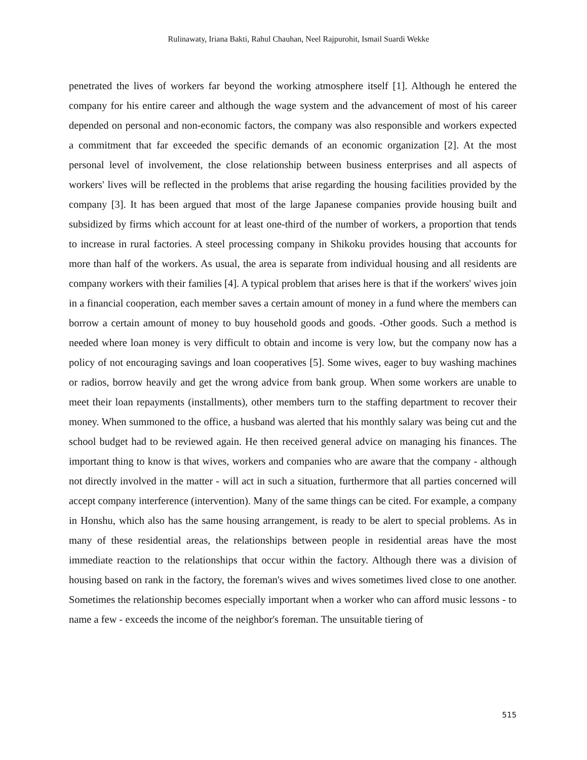Rulinawaty, Iriana Bakti, Rahul Chauhan, Neel Rajpurohit, Ismail Suardi Wekke
penetrated the lives of workers far beyond the working atmosphere itself [1]. Although he entered the company for his entire career and although the wage system and the advancement of most of his career depended on personal and non-economic factors, the company was also responsible and workers expected a commitment that far exceeded the specific demands of an economic organization [2]. At the most personal level of involvement, the close relationship between business enterprises and all aspects of workers' lives will be reflected in the problems that arise regarding the housing facilities provided by the company [3]. It has been argued that most of the large Japanese companies provide housing built and subsidized by firms which account for at least one-third of the number of workers, a proportion that tends to increase in rural factories. A steel processing company in Shikoku provides housing that accounts for more than half of the workers. As usual, the area is separate from individual housing and all residents are company workers with their families [4]. A typical problem that arises here is that if the workers' wives join in a financial cooperation, each member saves a certain amount of money in a fund where the members can borrow a certain amount of money to buy household goods and goods. -Other goods. Such a method is needed where loan money is very difficult to obtain and income is very low, but the company now has a policy of not encouraging savings and loan cooperatives [5]. Some wives, eager to buy washing machines or radios, borrow heavily and get the wrong advice from bank group. When some workers are unable to meet their loan repayments (installments), other members turn to the staffing department to recover their money. When summoned to the office, a husband was alerted that his monthly salary was being cut and the school budget had to be reviewed again. He then received general advice on managing his finances. The important thing to know is that wives, workers and companies who are aware that the company - although not directly involved in the matter - will act in such a situation, furthermore that all parties concerned will accept company interference (intervention). Many of the same things can be cited. For example, a company in Honshu, which also has the same housing arrangement, is ready to be alert to special problems. As in many of these residential areas, the relationships between people in residential areas have the most immediate reaction to the relationships that occur within the factory. Although there was a division of housing based on rank in the factory, the foreman's wives and wives sometimes lived close to one another. Sometimes the relationship becomes especially important when a worker who can afford music lessons - to name a few - exceeds the income of the neighbor's foreman. The unsuitable tiering of
515